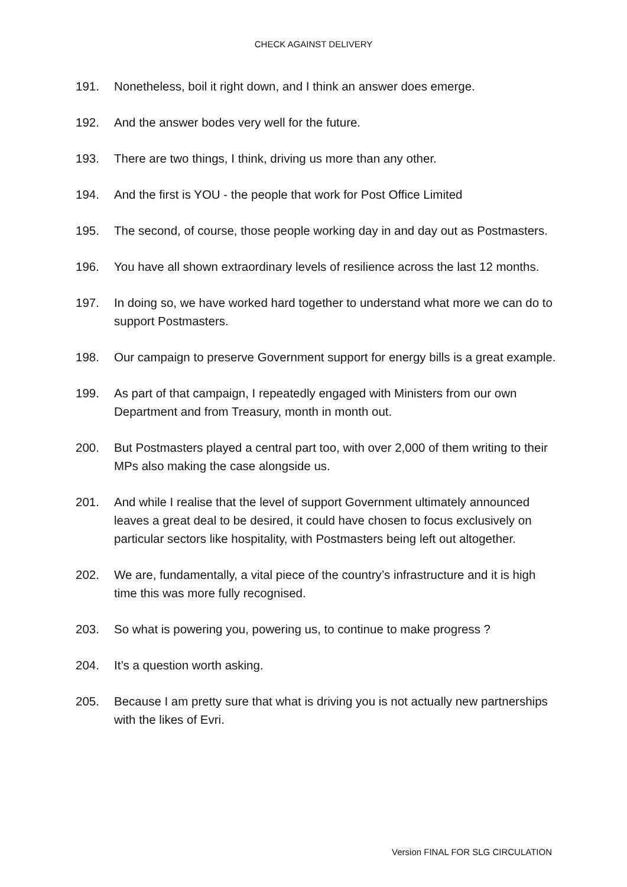CHECK AGAINST DELIVERY
191. Nonetheless, boil it right down, and I think an answer does emerge.
192. And the answer bodes very well for the future.
193. There are two things, I think, driving us more than any other.
194. And the first is YOU - the people that work for Post Office Limited
195. The second, of course, those people working day in and day out as Postmasters.
196. You have all shown extraordinary levels of resilience across the last 12 months.
197. In doing so, we have worked hard together to understand what more we can do to support Postmasters.
198. Our campaign to preserve Government support for energy bills is a great example.
199. As part of that campaign, I repeatedly engaged with Ministers from our own Department and from Treasury, month in month out.
200. But Postmasters played a central part too, with over 2,000 of them writing to their MPs also making the case alongside us.
201. And while I realise that the level of support Government ultimately announced leaves a great deal to be desired, it could have chosen to focus exclusively on particular sectors like hospitality, with Postmasters being left out altogether.
202. We are, fundamentally, a vital piece of the country’s infrastructure and it is high time this was more fully recognised.
203. So what is powering you, powering us, to continue to make progress ?
204. It’s a question worth asking.
205. Because I am pretty sure that what is driving you is not actually new partnerships with the likes of Evri.
Version FINAL FOR SLG CIRCULATION